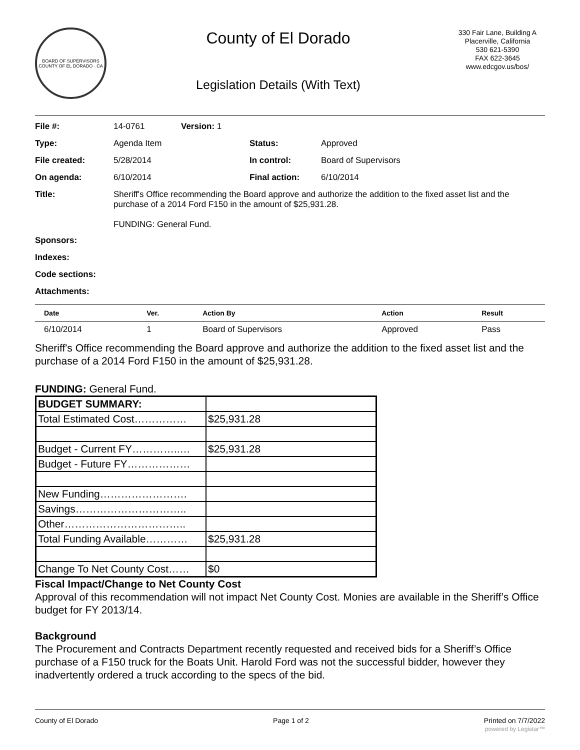BOARD OF SUPERVISORS
COUNTY OF EL DORADO · CA
County of El Dorado
Legislation Details (With Text)
330 Fair Lane, Building A
Placerville, California
530 621-5390
FAX 622-3645
www.edcgov.us/bos/
| File #: | 14-0761 | Version: 1 | | |
| Type: | Agenda Item | | Status: | Approved |
| File created: | 5/28/2014 | | In control: | Board of Supervisors |
| On agenda: | 6/10/2014 | | Final action: | 6/10/2014 |
| Title: | Sheriff's Office recommending the Board approve and authorize the addition to the fixed asset list and the purchase of a 2014 Ford F150 in the amount of $25,931.28. FUNDING: General Fund. | | | |
| Sponsors: | | | | |
| Indexes: | | | | |
| Code sections: | | | | |
| Attachments: | | | | |
| Date | Ver. | Action By | Action | Result |
| --- | --- | --- | --- | --- |
| 6/10/2014 | 1 | Board of Supervisors | Approved | Pass |
Sheriff's Office recommending the Board approve and authorize the addition to the fixed asset list and the purchase of a 2014 Ford F150 in the amount of $25,931.28.
FUNDING: General Fund.
| BUDGET SUMMARY: | |
| Total Estimated Cost…………… | $25,931.28 |
| Budget - Current FY…………..… | $25,931.28 |
| Budget - Future FY……………… | |
| New Funding……………………. | |
| Savings………………………….. | |
| Other…………………………….. | |
| Total Funding Available………… | $25,931.28 |
| Change To Net County Cost…… | $0 |
Fiscal Impact/Change to Net County Cost
Approval of this recommendation will not impact Net County Cost. Monies are available in the Sheriff’s Office budget for FY 2013/14.
Background
The Procurement and Contracts Department recently requested and received bids for a Sheriff’s Office purchase of a F150 truck for the Boats Unit. Harold Ford was not the successful bidder, however they inadvertently ordered a truck according to the specs of the bid.
County of El Dorado Page 1 of 2 Printed on 7/7/2022
powered by Legistar™